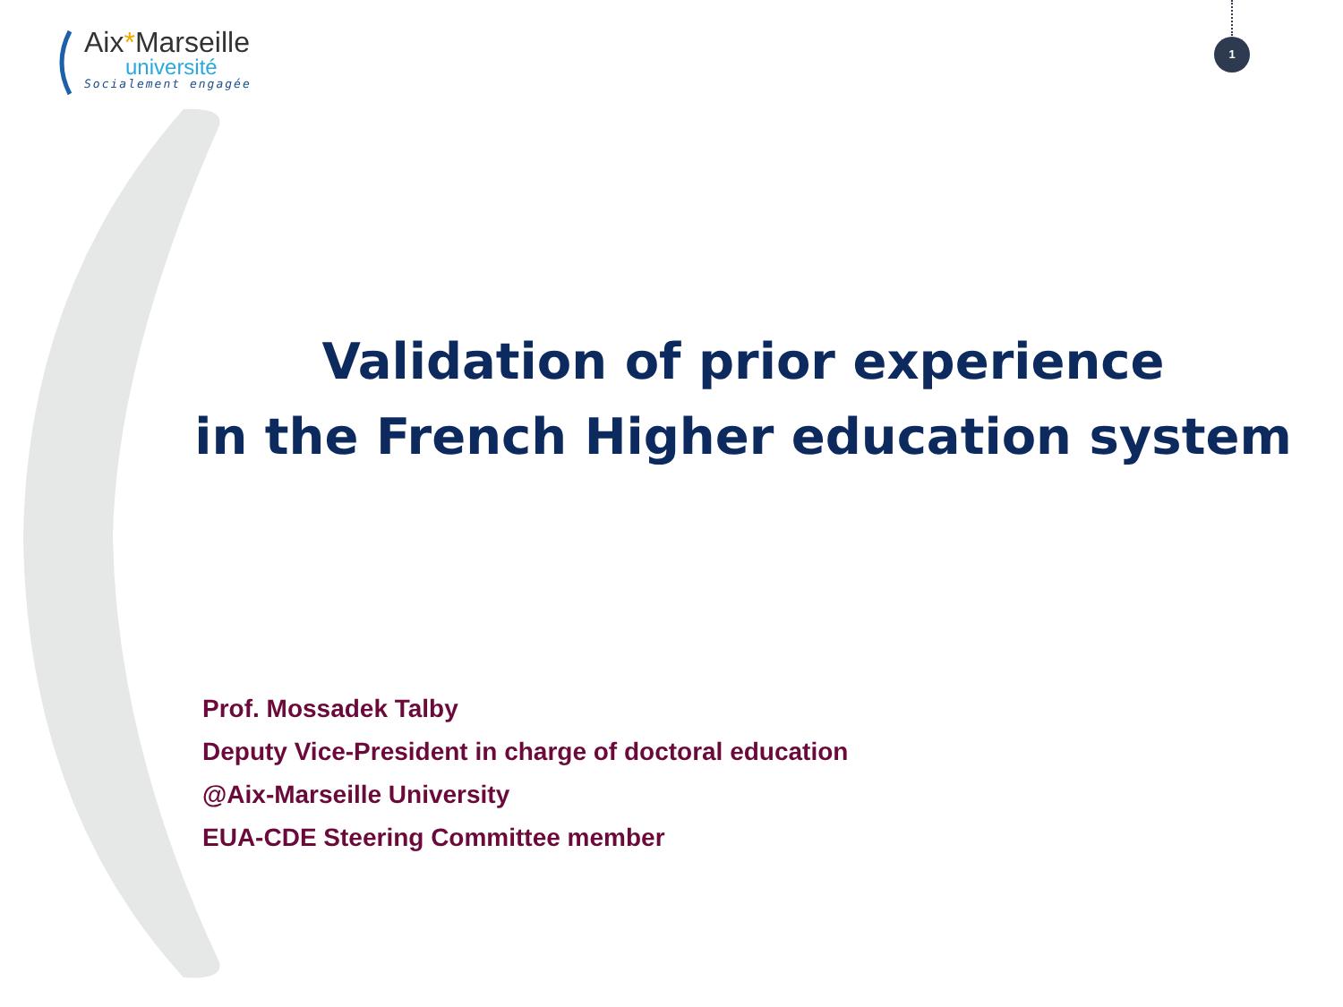Aix*Marseille
université
Socialement engagée
1
Validation of prior experience
in the French Higher education system
Prof. Mossadek Talby
Deputy Vice-President in charge of doctoral education
@Aix-Marseille University
EUA-CDE Steering Committee member